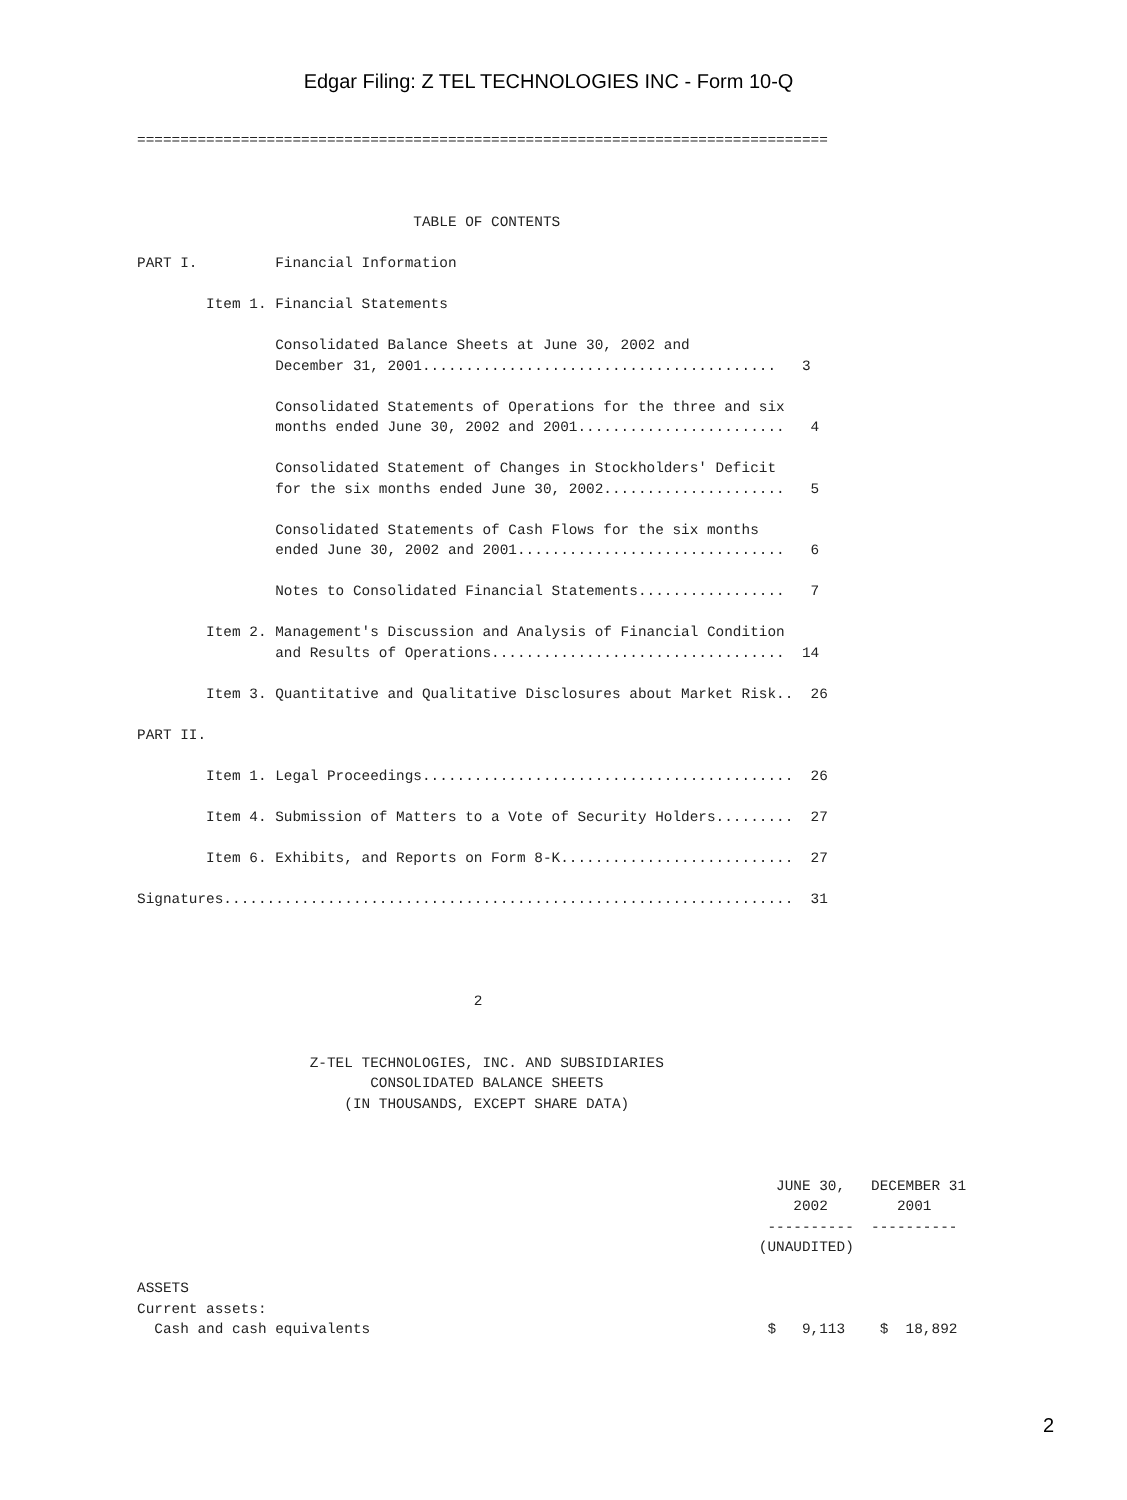Edgar Filing: Z TEL TECHNOLOGIES INC - Form 10-Q
================================================================================



                                TABLE OF CONTENTS

PART I.         Financial Information

        Item 1. Financial Statements

                Consolidated Balance Sheets at June 30, 2002 and
                December 31, 2001.........................................   3

                Consolidated Statements of Operations for the three and six
                months ended June 30, 2002 and 2001........................   4

                Consolidated Statement of Changes in Stockholders' Deficit
                for the six months ended June 30, 2002.....................   5

                Consolidated Statements of Cash Flows for the six months
                ended June 30, 2002 and 2001...............................   6

                Notes to Consolidated Financial Statements.................   7

        Item 2. Management's Discussion and Analysis of Financial Condition
                and Results of Operations..................................  14

        Item 3. Quantitative and Qualitative Disclosures about Market Risk..  26

PART II.

        Item 1. Legal Proceedings...........................................  26

        Item 4. Submission of Matters to a Vote of Security Holders.........  27

        Item 6. Exhibits, and Reports on Form 8-K...........................  27

Signatures..................................................................  31




                                       2


                    Z-TEL TECHNOLOGIES, INC. AND SUBSIDIARIES
                           CONSOLIDATED BALANCE SHEETS
                        (IN THOUSANDS, EXCEPT SHARE DATA)



                                                                          JUNE 30,   DECEMBER 31
                                                                            2002        2001
                                                                         ----------  ----------
                                                                        (UNAUDITED)

ASSETS
Current assets:
  Cash and cash equivalents                                              $   9,113    $  18,892
2